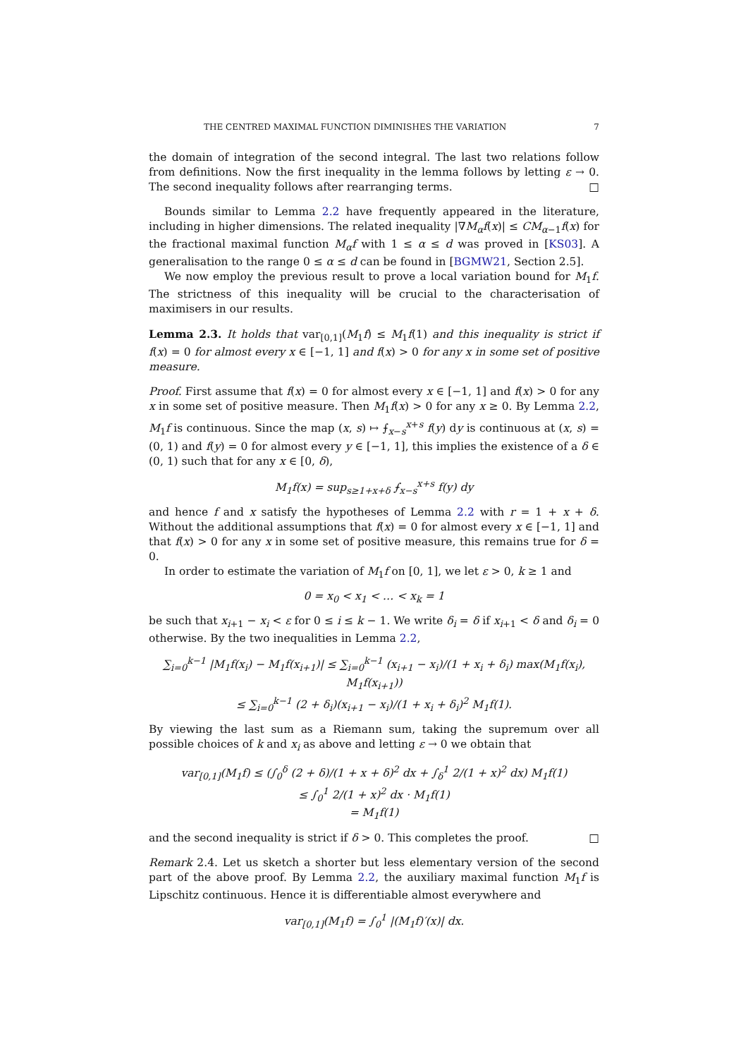THE CENTRED MAXIMAL FUNCTION DIMINISHES THE VARIATION 7
the domain of integration of the second integral. The last two relations follow from definitions. Now the first inequality in the lemma follows by letting ε → 0. The second inequality follows after rearranging terms. □
Bounds similar to Lemma 2.2 have frequently appeared in the literature, including in higher dimensions. The related inequality |∇M<sub>α</sub>f(x)| ≤ CM<sub>α−1</sub>f(x) for the fractional maximal function M<sub>α</sub>f with 1 ≤ α ≤ d was proved in [KS03]. A generalisation to the range 0 ≤ α ≤ d can be found in [BGMW21, Section 2.5].
We now employ the previous result to prove a local variation bound for M<sub>1</sub>f. The strictness of this inequality will be crucial to the characterisation of maximisers in our results.
Lemma 2.3. It holds that var<sub>[0,1]</sub>(M<sub>1</sub>f) ≤ M<sub>1</sub>f(1) and this inequality is strict if f(x) = 0 for almost every x ∈ [−1, 1] and f(x) > 0 for any x in some set of positive measure.
Proof. First assume that f(x) = 0 for almost every x ∈ [−1, 1] and f(x) > 0 for any x in some set of positive measure. Then M<sub>1</sub>f(x) > 0 for any x ≥ 0. By Lemma 2.2, M<sub>1</sub>f is continuous. Since the map (x, s) ↦ ⨍<sub>x−s</sub><sup>x+s</sup> f(y) dy is continuous at (x, s) = (0, 1) and f(y) = 0 for almost every y ∈ [−1, 1], this implies the existence of a δ ∈ (0, 1) such that for any x ∈ [0, δ),
M<sub>1</sub>f(x) = sup<sub>s≥1+x+δ</sub> ⨍<sub>x−s</sub><sup>x+s</sup> f(y) dy
and hence f and x satisfy the hypotheses of Lemma 2.2 with r = 1 + x + δ. Without the additional assumptions that f(x) = 0 for almost every x ∈ [−1, 1] and that f(x) > 0 for any x in some set of positive measure, this remains true for δ = 0.
In order to estimate the variation of M<sub>1</sub>f on [0, 1], we let ε > 0, k ≥ 1 and
0 = x<sub>0</sub> < x<sub>1</sub> < … < x<sub>k</sub> = 1
be such that x<sub>i+1</sub> − x<sub>i</sub> < ε for 0 ≤ i ≤ k − 1. We write δ<sub>i</sub> = δ if x<sub>i+1</sub> < δ and δ<sub>i</sub> = 0 otherwise. By the two inequalities in Lemma 2.2,
∑<sub>i=0</sub><sup>k−1</sup> |M<sub>1</sub>f(x<sub>i</sub>) − M<sub>1</sub>f(x<sub>i+1</sub>)| ≤ ∑<sub>i=0</sub><sup>k−1</sup> (x<sub>i+1</sub> − x<sub>i</sub>)/(1 + x<sub>i</sub> + δ<sub>i</sub>) max(M<sub>1</sub>f(x<sub>i</sub>), M<sub>1</sub>f(x<sub>i+1</sub>))
≤ ∑<sub>i=0</sub><sup>k−1</sup> (2 + δ<sub>i</sub>)(x<sub>i+1</sub> − x<sub>i</sub>)/(1 + x<sub>i</sub> + δ<sub>i</sub>)<sup>2</sup> M<sub>1</sub>f(1).
By viewing the last sum as a Riemann sum, taking the supremum over all possible choices of k and x<sub>i</sub> as above and letting ε → 0 we obtain that
var<sub>[0,1]</sub>(M<sub>1</sub>f) ≤ (∫<sub>0</sub><sup>δ</sup> (2 + δ)/(1 + x + δ)<sup>2</sup> dx + ∫<sub>δ</sub><sup>1</sup> 2/(1 + x)<sup>2</sup> dx) M<sub>1</sub>f(1)
≤ ∫<sub>0</sub><sup>1</sup> 2/(1 + x)<sup>2</sup> dx · M<sub>1</sub>f(1)
= M<sub>1</sub>f(1)
and the second inequality is strict if δ > 0. This completes the proof. □
Remark 2.4. Let us sketch a shorter but less elementary version of the second part of the above proof. By Lemma 2.2, the auxiliary maximal function M<sub>1</sub>f is Lipschitz continuous. Hence it is differentiable almost everywhere and
var<sub>[0,1]</sub>(M<sub>1</sub>f) = ∫<sub>0</sub><sup>1</sup> |(M<sub>1</sub>f)′(x)| dx.